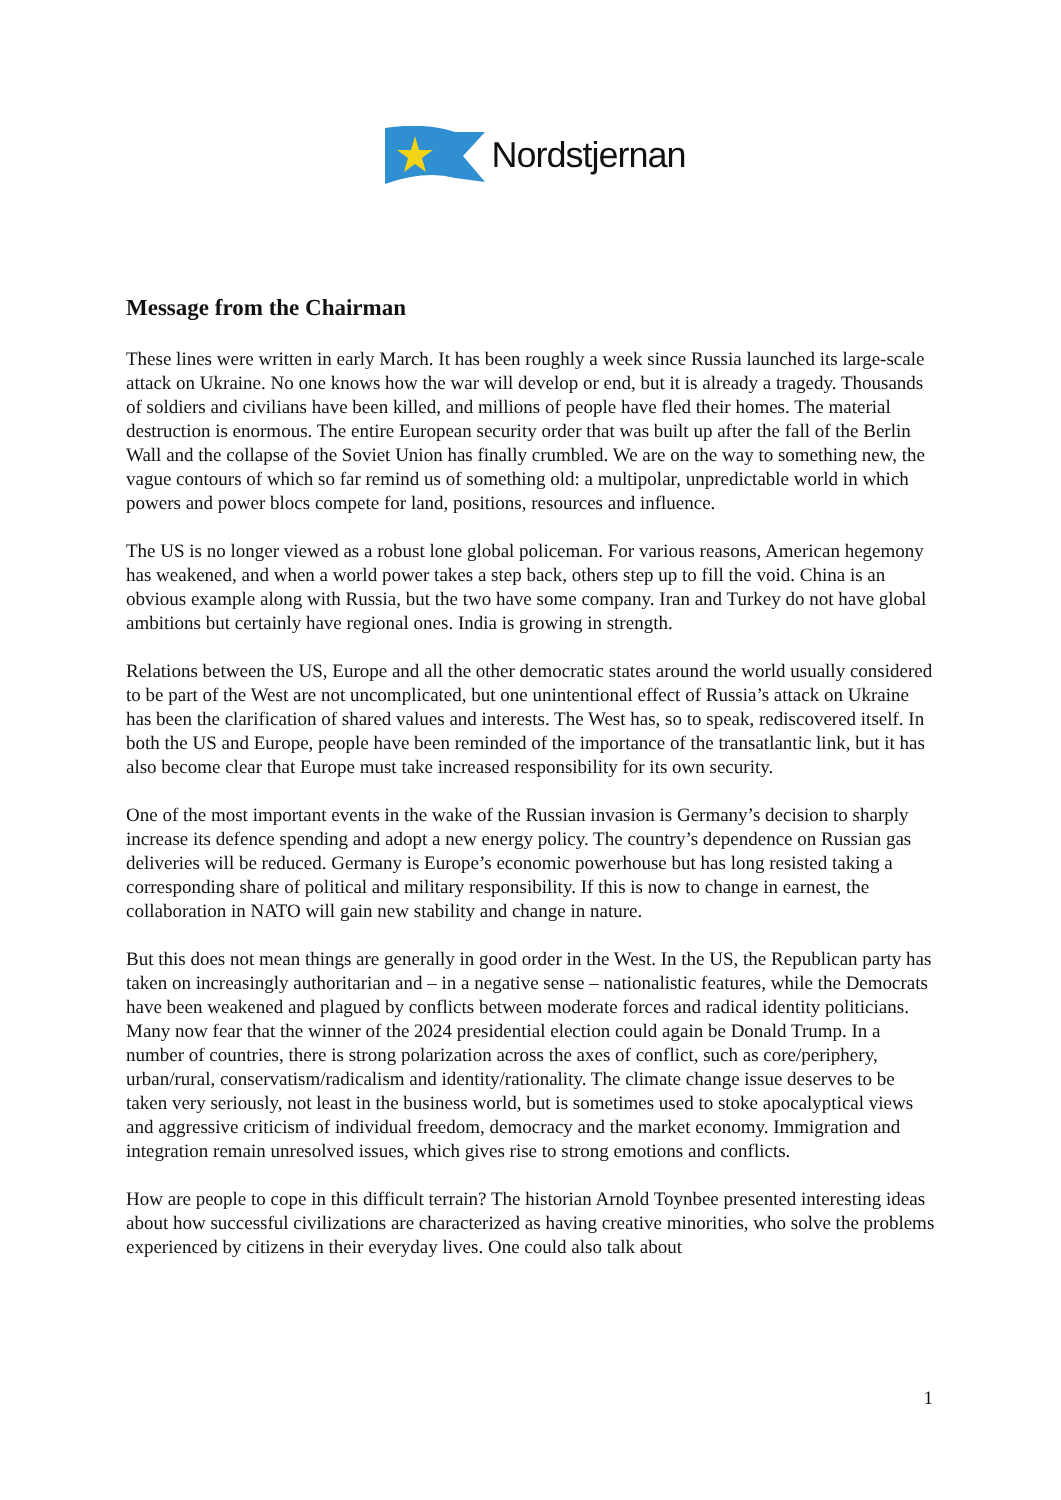Nordstjernan
Message from the Chairman
These lines were written in early March. It has been roughly a week since Russia launched its large-scale attack on Ukraine. No one knows how the war will develop or end, but it is already a tragedy. Thousands of soldiers and civilians have been killed, and millions of people have fled their homes. The material destruction is enormous. The entire European security order that was built up after the fall of the Berlin Wall and the collapse of the Soviet Union has finally crumbled. We are on the way to something new, the vague contours of which so far remind us of something old: a multipolar, unpredictable world in which powers and power blocs compete for land, positions, resources and influence.
The US is no longer viewed as a robust lone global policeman. For various reasons, American hegemony has weakened, and when a world power takes a step back, others step up to fill the void. China is an obvious example along with Russia, but the two have some company. Iran and Turkey do not have global ambitions but certainly have regional ones. India is growing in strength.
Relations between the US, Europe and all the other democratic states around the world usually considered to be part of the West are not uncomplicated, but one unintentional effect of Russia’s attack on Ukraine has been the clarification of shared values and interests. The West has, so to speak, rediscovered itself. In both the US and Europe, people have been reminded of the importance of the transatlantic link, but it has also become clear that Europe must take increased responsibility for its own security.
One of the most important events in the wake of the Russian invasion is Germany’s decision to sharply increase its defence spending and adopt a new energy policy. The country’s dependence on Russian gas deliveries will be reduced. Germany is Europe’s economic powerhouse but has long resisted taking a corresponding share of political and military responsibility. If this is now to change in earnest, the collaboration in NATO will gain new stability and change in nature.
But this does not mean things are generally in good order in the West. In the US, the Republican party has taken on increasingly authoritarian and – in a negative sense – nationalistic features, while the Democrats have been weakened and plagued by conflicts between moderate forces and radical identity politicians. Many now fear that the winner of the 2024 presidential election could again be Donald Trump. In a number of countries, there is strong polarization across the axes of conflict, such as core/periphery, urban/rural, conservatism/radicalism and identity/rationality. The climate change issue deserves to be taken very seriously, not least in the business world, but is sometimes used to stoke apocalyptical views and aggressive criticism of individual freedom, democracy and the market economy. Immigration and integration remain unresolved issues, which gives rise to strong emotions and conflicts.
How are people to cope in this difficult terrain? The historian Arnold Toynbee presented interesting ideas about how successful civilizations are characterized as having creative minorities, who solve the problems experienced by citizens in their everyday lives. One could also talk about
1